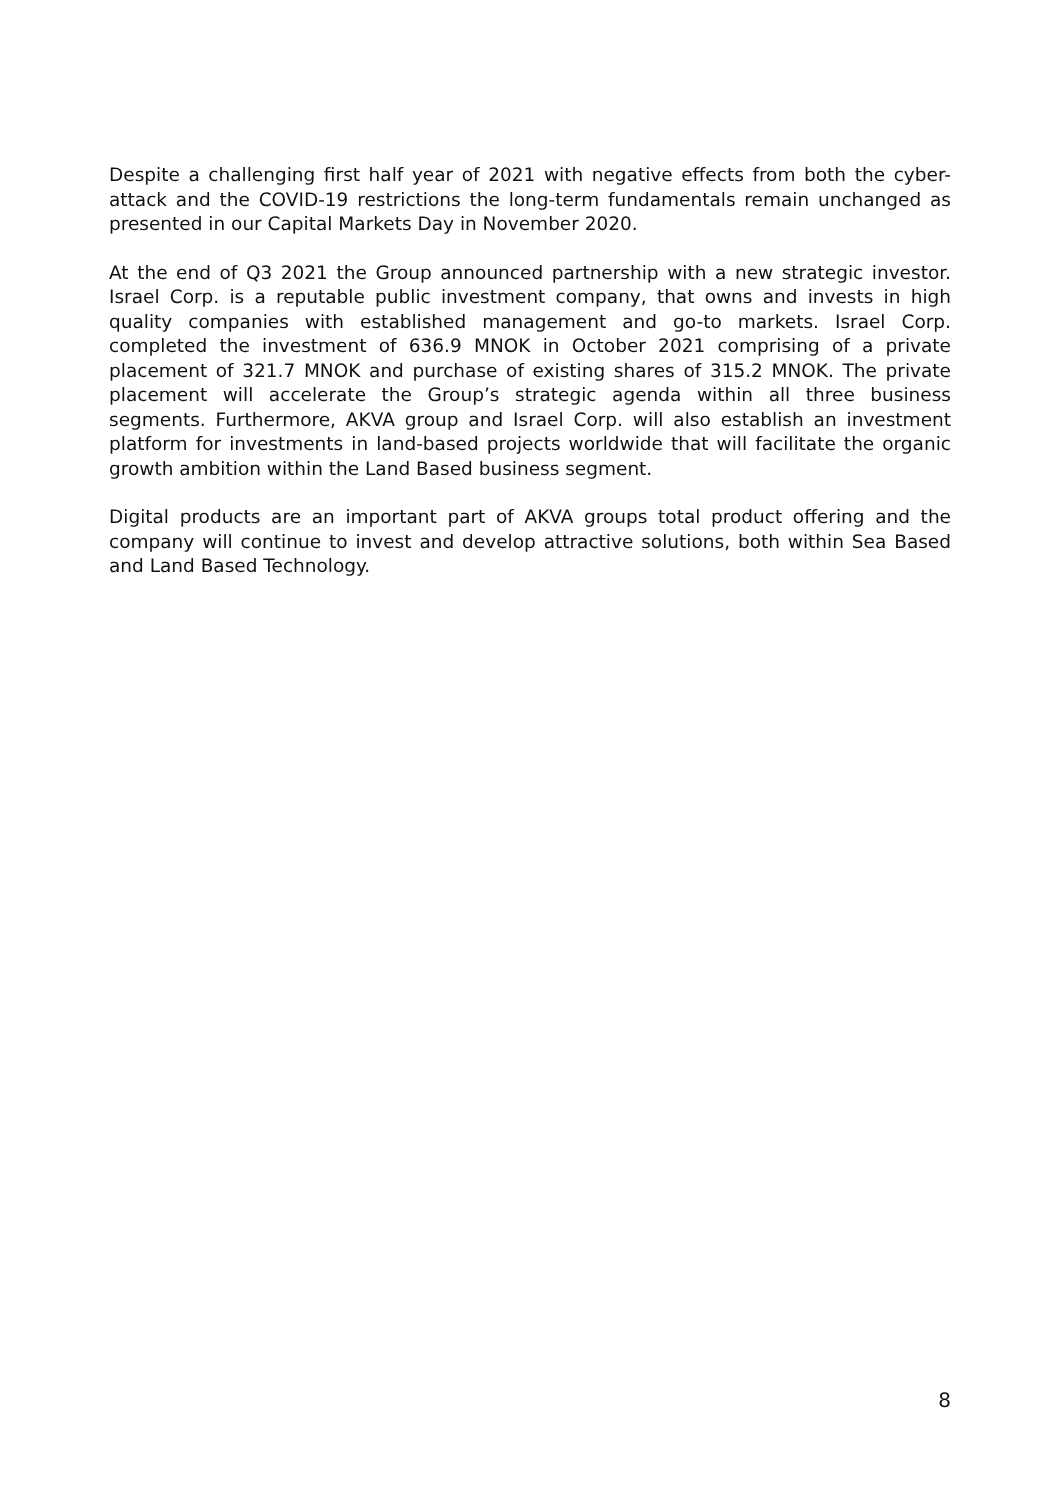Despite a challenging first half year of 2021 with negative effects from both the cyber-attack and the COVID-19 restrictions the long-term fundamentals remain unchanged as presented in our Capital Markets Day in November 2020.
At the end of Q3 2021 the Group announced partnership with a new strategic investor. Israel Corp. is a reputable public investment company, that owns and invests in high quality companies with established management and go-to markets. Israel Corp. completed the investment of 636.9 MNOK in October 2021 comprising of a private placement of 321.7 MNOK and purchase of existing shares of 315.2 MNOK. The private placement will accelerate the Group’s strategic agenda within all three business segments. Furthermore, AKVA group and Israel Corp. will also establish an investment platform for investments in land-based projects worldwide that will facilitate the organic growth ambition within the Land Based business segment.
Digital products are an important part of AKVA groups total product offering and the company will continue to invest and develop attractive solutions, both within Sea Based and Land Based Technology.
8